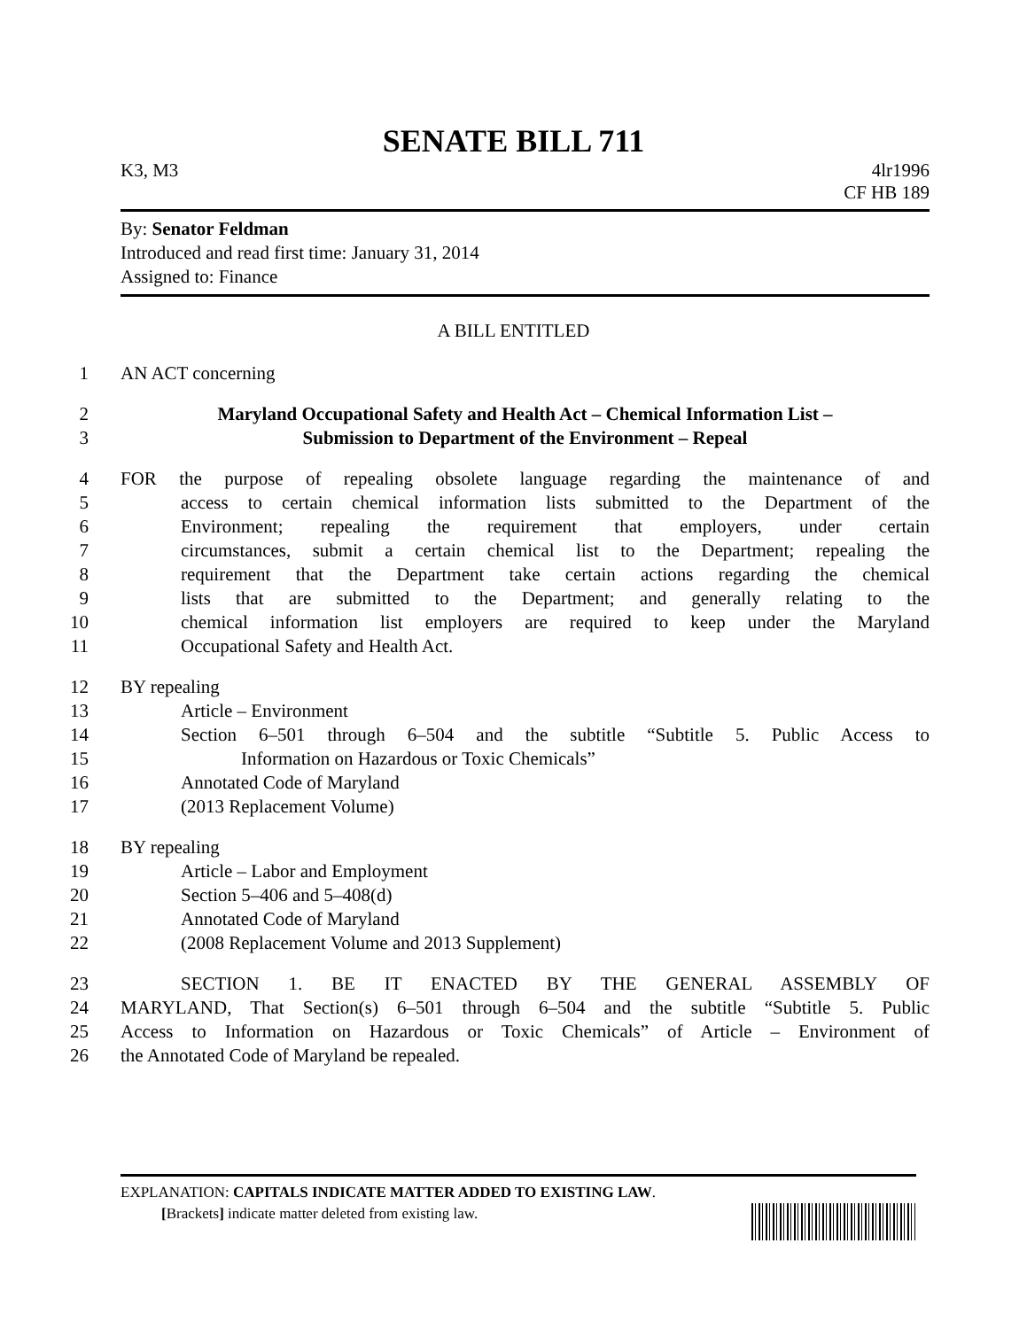SENATE BILL 711
K3, M3 4lr1996
CF HB 189
By: Senator Feldman
Introduced and read first time: January 31, 2014
Assigned to: Finance
A BILL ENTITLED
1 AN ACT concerning
2 Maryland Occupational Safety and Health Act – Chemical Information List –
3 Submission to Department of the Environment – Repeal
4 FOR the purpose of repealing obsolete language regarding the maintenance of and
5 access to certain chemical information lists submitted to the Department of the
6 Environment; repealing the requirement that employers, under certain
7 circumstances, submit a certain chemical list to the Department; repealing the
8 requirement that the Department take certain actions regarding the chemical
9 lists that are submitted to the Department; and generally relating to the
10 chemical information list employers are required to keep under the Maryland
11 Occupational Safety and Health Act.
12 BY repealing
13 Article – Environment
14 Section 6–501 through 6–504 and the subtitle “Subtitle 5. Public Access to
15 Information on Hazardous or Toxic Chemicals”
16 Annotated Code of Maryland
17 (2013 Replacement Volume)
18 BY repealing
19 Article – Labor and Employment
20 Section 5–406 and 5–408(d)
21 Annotated Code of Maryland
22 (2008 Replacement Volume and 2013 Supplement)
23 SECTION 1. BE IT ENACTED BY THE GENERAL ASSEMBLY OF
24 MARYLAND, That Section(s) 6–501 through 6–504 and the subtitle “Subtitle 5. Public
25 Access to Information on Hazardous or Toxic Chemicals” of Article – Environment of
26 the Annotated Code of Maryland be repealed.
EXPLANATION: CAPITALS INDICATE MATTER ADDED TO EXISTING LAW.
[Brackets] indicate matter deleted from existing law.